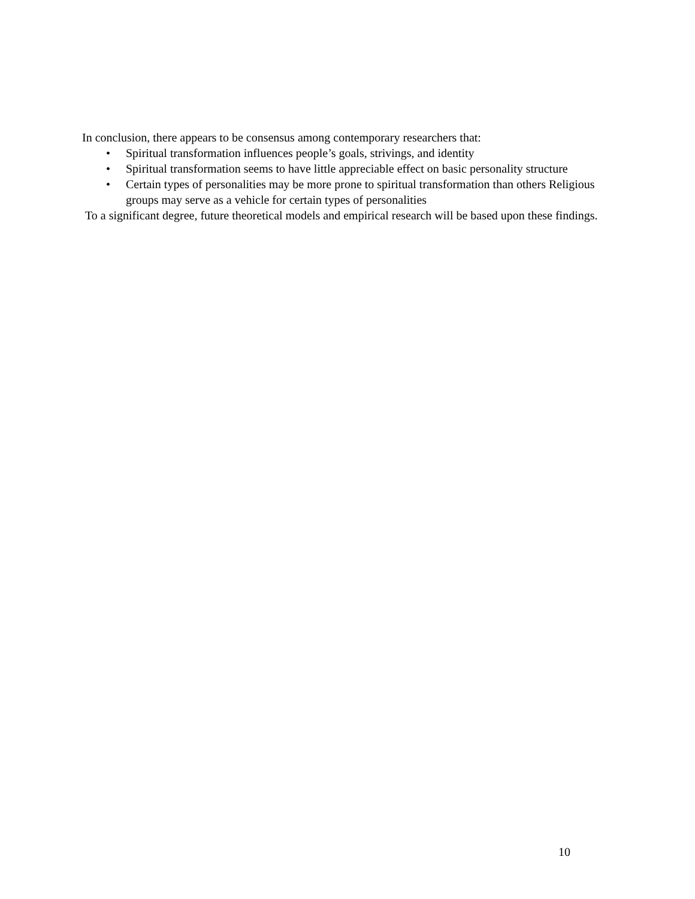In conclusion, there appears to be consensus among contemporary researchers that:
• Spiritual transformation influences people’s goals, strivings, and identity
• Spiritual transformation seems to have little appreciable effect on basic personality structure
• Certain types of personalities may be more prone to spiritual transformation than others Religious groups may serve as a vehicle for certain types of personalities
To a significant degree, future theoretical models and empirical research will be based upon these findings.
10